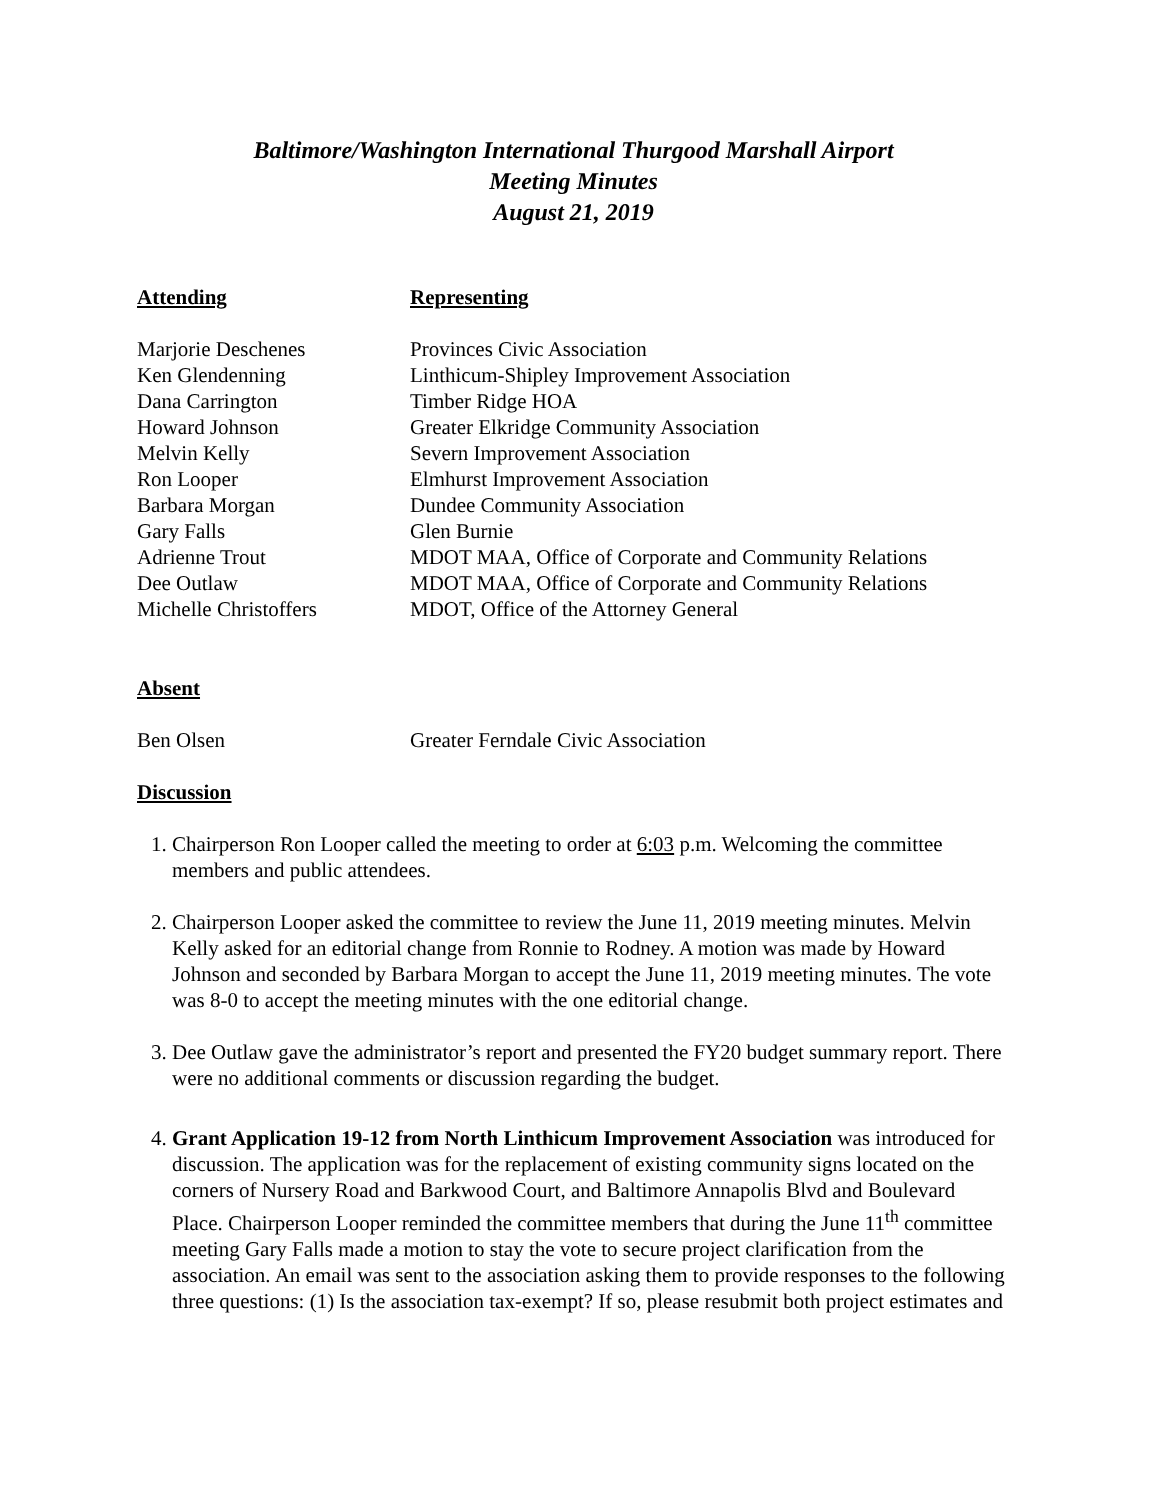Baltimore/Washington International Thurgood Marshall Airport
Meeting Minutes
August 21, 2019
| Attending | Representing |
| --- | --- |
| Marjorie Deschenes | Provinces Civic Association |
| Ken Glendenning | Linthicum-Shipley Improvement Association |
| Dana Carrington | Timber Ridge HOA |
| Howard Johnson | Greater Elkridge Community Association |
| Melvin Kelly | Severn Improvement Association |
| Ron Looper | Elmhurst Improvement Association |
| Barbara Morgan | Dundee Community Association |
| Gary Falls | Glen Burnie |
| Adrienne Trout | MDOT MAA, Office of Corporate and Community Relations |
| Dee Outlaw | MDOT MAA, Office of Corporate and Community Relations |
| Michelle Christoffers | MDOT, Office of the Attorney General |
Absent
| Ben Olsen | Greater Ferndale Civic Association |
Discussion
1. Chairperson Ron Looper called the meeting to order at 6:03 p.m. Welcoming the committee members and public attendees.
2. Chairperson Looper asked the committee to review the June 11, 2019 meeting minutes. Melvin Kelly asked for an editorial change from Ronnie to Rodney. A motion was made by Howard Johnson and seconded by Barbara Morgan to accept the June 11, 2019 meeting minutes. The vote was 8-0 to accept the meeting minutes with the one editorial change.
3. Dee Outlaw gave the administrator’s report and presented the FY20 budget summary report. There were no additional comments or discussion regarding the budget.
4. Grant Application 19-12 from North Linthicum Improvement Association was introduced for discussion. The application was for the replacement of existing community signs located on the corners of Nursery Road and Barkwood Court, and Baltimore Annapolis Blvd and Boulevard Place. Chairperson Looper reminded the committee members that during the June 11<sup>th</sup> committee meeting Gary Falls made a motion to stay the vote to secure project clarification from the association. An email was sent to the association asking them to provide responses to the following three questions: (1) Is the association tax-exempt? If so, please resubmit both project estimates and